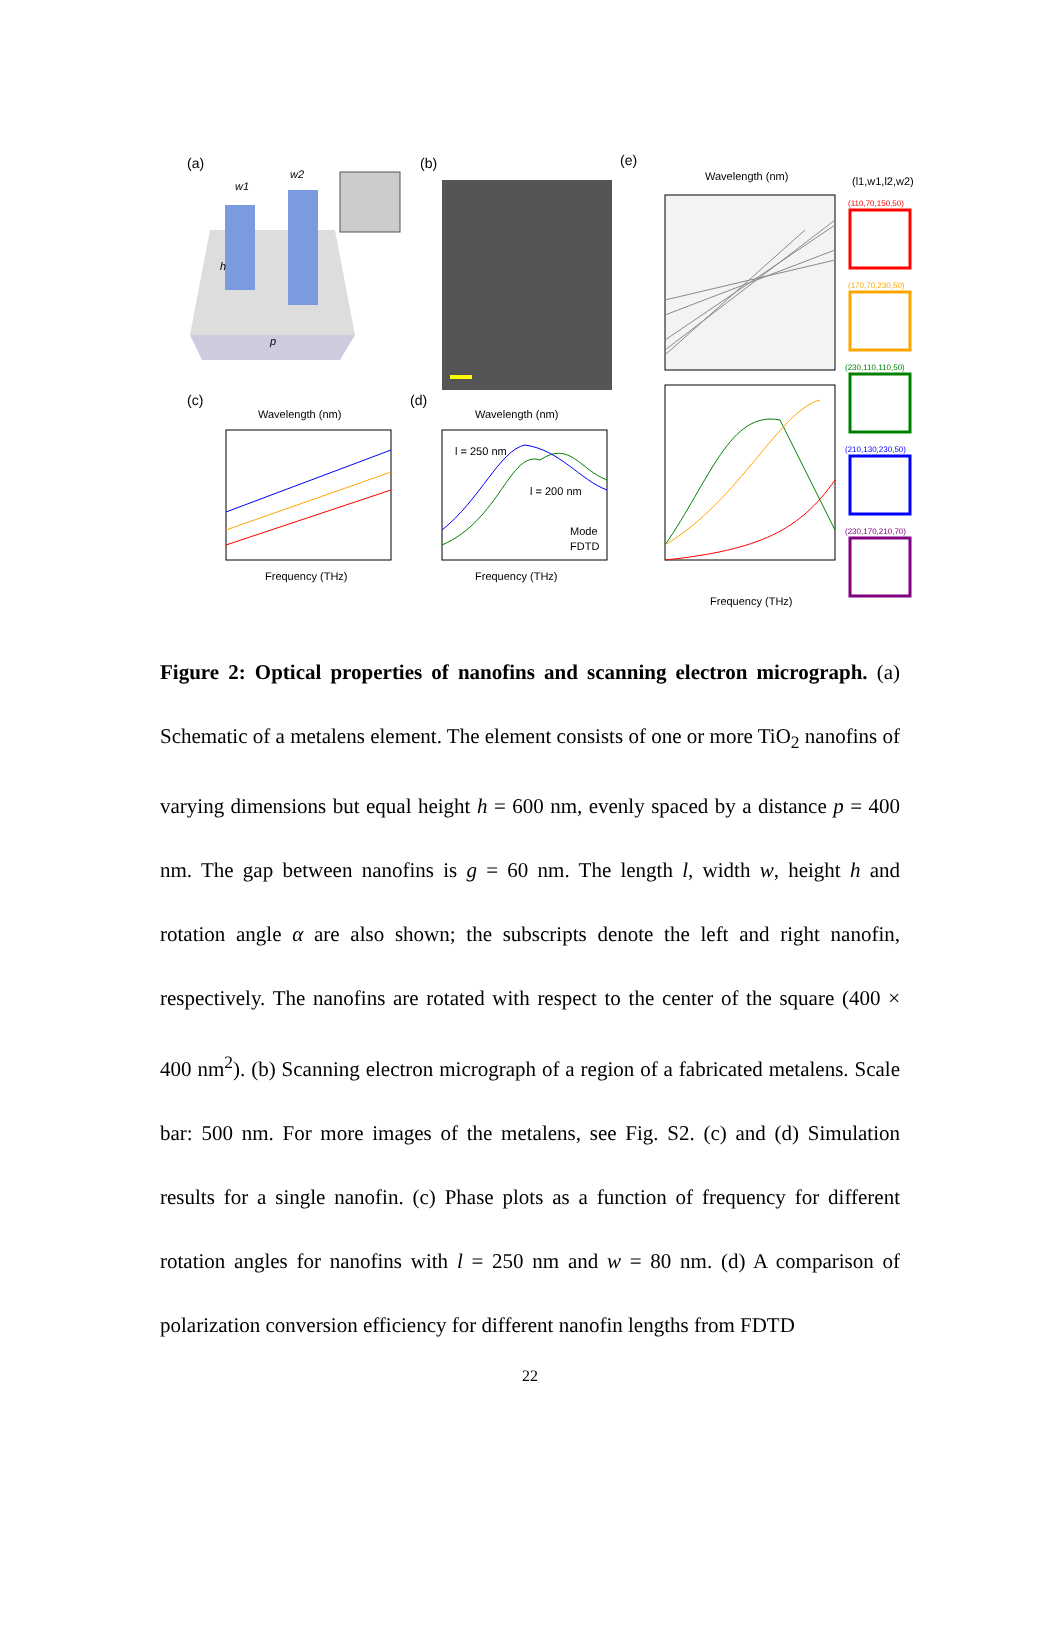(a)
p
h
w1
w2
(b)
(c)
Wavelength (nm)
Frequency (THz)
(d)
Wavelength (nm)
l = 250 nm
l = 200 nm
Mode
FDTD
Frequency (THz)
(e)
Wavelength (nm)
Frequency (THz)
(l1,w1,l2,w2)
(110,70,150,50)
(170,70,230,50)
(230,110,110,50)
(210,130,230,50)
(230,170,210,70)
Figure 2: Optical properties of nanofins and scanning electron micrograph. (a) Schematic of a metalens element. The element consists of one or more TiO<sub>2</sub> nanofins of varying dimensions but equal height h = 600 nm, evenly spaced by a distance p = 400 nm. The gap between nanofins is g = 60 nm. The length l, width w, height h and rotation angle α are also shown; the subscripts denote the left and right nanofin, respectively. The nanofins are rotated with respect to the center of the square (400 × 400 nm<sup>2</sup>). (b) Scanning electron micrograph of a region of a fabricated metalens. Scale bar: 500 nm. For more images of the metalens, see Fig. S2. (c) and (d) Simulation results for a single nanofin. (c) Phase plots as a function of frequency for different rotation angles for nanofins with l = 250 nm and w = 80 nm. (d) A comparison of polarization conversion efficiency for different nanofin lengths from FDTD
22